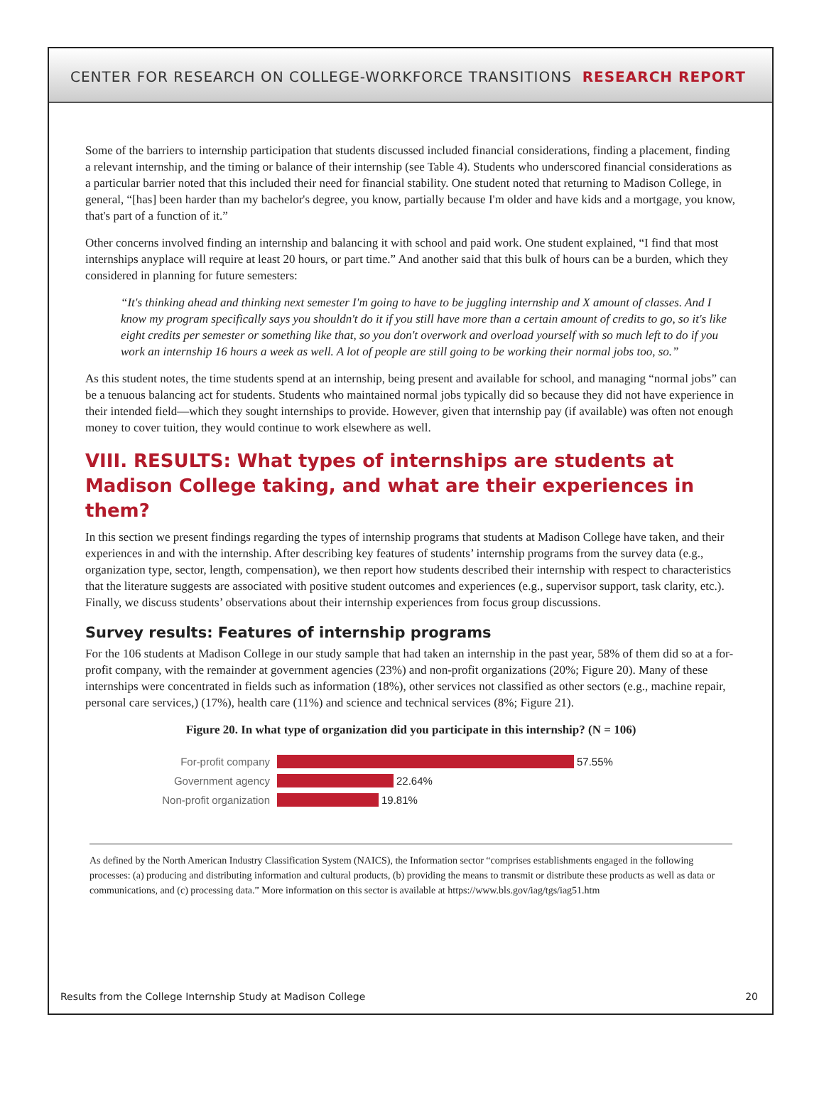CENTER FOR RESEARCH ON COLLEGE-WORKFORCE TRANSITIONS RESEARCH REPORT
Some of the barriers to internship participation that students discussed included financial considerations, finding a placement, finding a relevant internship, and the timing or balance of their internship (see Table 4). Students who underscored financial considerations as a particular barrier noted that this included their need for financial stability. One student noted that returning to Madison College, in general, “[has] been harder than my bachelor's degree, you know, partially because I'm older and have kids and a mortgage, you know, that's part of a function of it.”
Other concerns involved finding an internship and balancing it with school and paid work. One student explained, “I find that most internships anyplace will require at least 20 hours, or part time.” And another said that this bulk of hours can be a burden, which they considered in planning for future semesters:
“It's thinking ahead and thinking next semester I'm going to have to be juggling internship and X amount of classes. And I know my program specifically says you shouldn't do it if you still have more than a certain amount of credits to go, so it's like eight credits per semester or something like that, so you don't overwork and overload yourself with so much left to do if you work an internship 16 hours a week as well. A lot of people are still going to be working their normal jobs too, so.”
As this student notes, the time students spend at an internship, being present and available for school, and managing “normal jobs” can be a tenuous balancing act for students. Students who maintained normal jobs typically did so because they did not have experience in their intended field—which they sought internships to provide. However, given that internship pay (if available) was often not enough money to cover tuition, they would continue to work elsewhere as well.
VIII. RESULTS: What types of internships are students at Madison College taking, and what are their experiences in them?
In this section we present findings regarding the types of internship programs that students at Madison College have taken, and their experiences in and with the internship. After describing key features of students’ internship programs from the survey data (e.g., organization type, sector, length, compensation), we then report how students described their internship with respect to characteristics that the literature suggests are associated with positive student outcomes and experiences (e.g., supervisor support, task clarity, etc.). Finally, we discuss students’ observations about their internship experiences from focus group discussions.
Survey results: Features of internship programs
For the 106 students at Madison College in our study sample that had taken an internship in the past year, 58% of them did so at a for-profit company, with the remainder at government agencies (23%) and non-profit organizations (20%; Figure 20). Many of these internships were concentrated in fields such as information (18%), other services not classified as other sectors (e.g., machine repair, personal care services,) (17%), health care (11%) and science and technical services (8%; Figure 21).
Figure 20. In what type of organization did you participate in this internship? (N = 106)
For-profit company 57.55%
Government agency 22.64%
Non-profit organization 19.81%
As defined by the North American Industry Classification System (NAICS), the Information sector “comprises establishments engaged in the following processes: (a) producing and distributing information and cultural products, (b) providing the means to transmit or distribute these products as well as data or communications, and (c) processing data.” More information on this sector is available at https://www.bls.gov/iag/tgs/iag51.htm
Results from the College Internship Study at Madison College 20